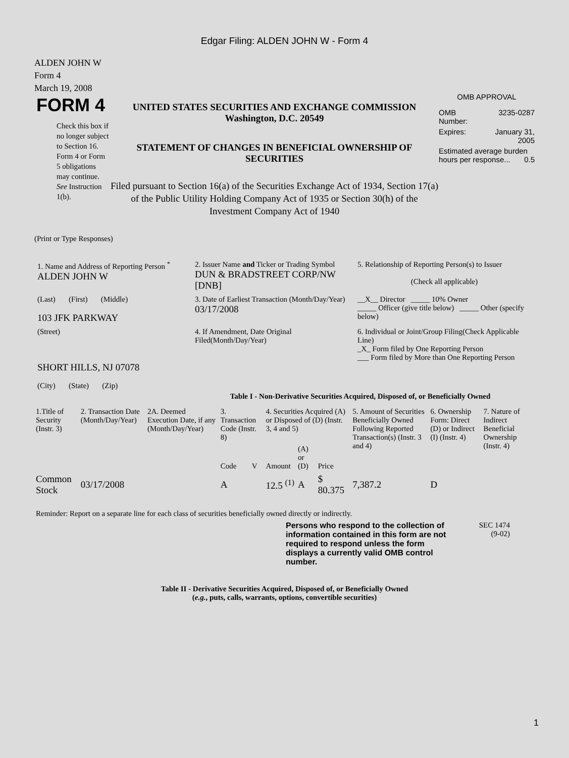Edgar Filing: ALDEN JOHN W - Form 4
ALDEN JOHN W
Form 4
March 19, 2008
FORM 4
Check this box if no longer subject to Section 16. Form 4 or Form 5 obligations may continue. See Instruction 1(b).
UNITED STATES SECURITIES AND EXCHANGE COMMISSION
Washington, D.C. 20549
STATEMENT OF CHANGES IN BENEFICIAL OWNERSHIP OF SECURITIES
Filed pursuant to Section 16(a) of the Securities Exchange Act of 1934, Section 17(a) of the Public Utility Holding Company Act of 1935 or Section 30(h) of the Investment Company Act of 1940
OMB APPROVAL
| OMB Number: | 3235-0287 |
| Expires: | January 31, 2005 |
| Estimated average burden hours per response... 0.5 | |
(Print or Type Responses)
| 1. Name and Address of Reporting Person <sup>*</sup> ALDEN JOHN W | 2. Issuer Name and Ticker or Trading Symbol DUN & BRADSTREET CORP/NW [DNB] | 5. Relationship of Reporting Person(s) to Issuer (Check all applicable) |
| (Last) (First) (Middle) 103 JFK PARKWAY | 3. Date of Earliest Transaction (Month/Day/Year) 03/17/2008 | __X__ Director _____ 10% Owner _____ Officer (give title below) _____ Other (specify below) |
| (Street) SHORT HILLS, NJ 07078 (City) (State) (Zip) | 4. If Amendment, Date Original Filed(Month/Day/Year) | 6. Individual or Joint/Group Filing(Check Applicable Line) _X_ Form filed by One Reporting Person ___ Form filed by More than One Reporting Person |
Table I - Non-Derivative Securities Acquired, Disposed of, or Beneficially Owned
| 1.Title of Security (Instr. 3) | 2. Transaction Date (Month/Day/Year) | 2A. Deemed Execution Date, if any (Month/Day/Year) | 3. Transaction Code (Instr. 8) | | 4. Securities Acquired (A) or Disposed of (D) (Instr. 3, 4 and 5) | | | 5. Amount of Securities Beneficially Owned Following Reported Transaction(s) (Instr. 3 and 4) | 6. Ownership Form: Direct (D) or Indirect (I) (Instr. 4) | 7. Nature of Indirect Beneficial Ownership (Instr. 4) |
| --- | --- | --- | --- | --- | --- | --- | --- | --- | --- | --- |
| | | | Code | V | Amount | (A) or (D) | Price | | | |
| Common Stock | 03/17/2008 | | A | | 12.5 <sup>(1)</sup> | A | $ 80.375 | 7,387.2 | D | |
Reminder: Report on a separate line for each class of securities beneficially owned directly or indirectly.
Persons who respond to the collection of information contained in this form are not required to respond unless the form displays a currently valid OMB control number.
SEC 1474
(9-02)
Table II - Derivative Securities Acquired, Disposed of, or Beneficially Owned
(e.g., puts, calls, warrants, options, convertible securities)
1